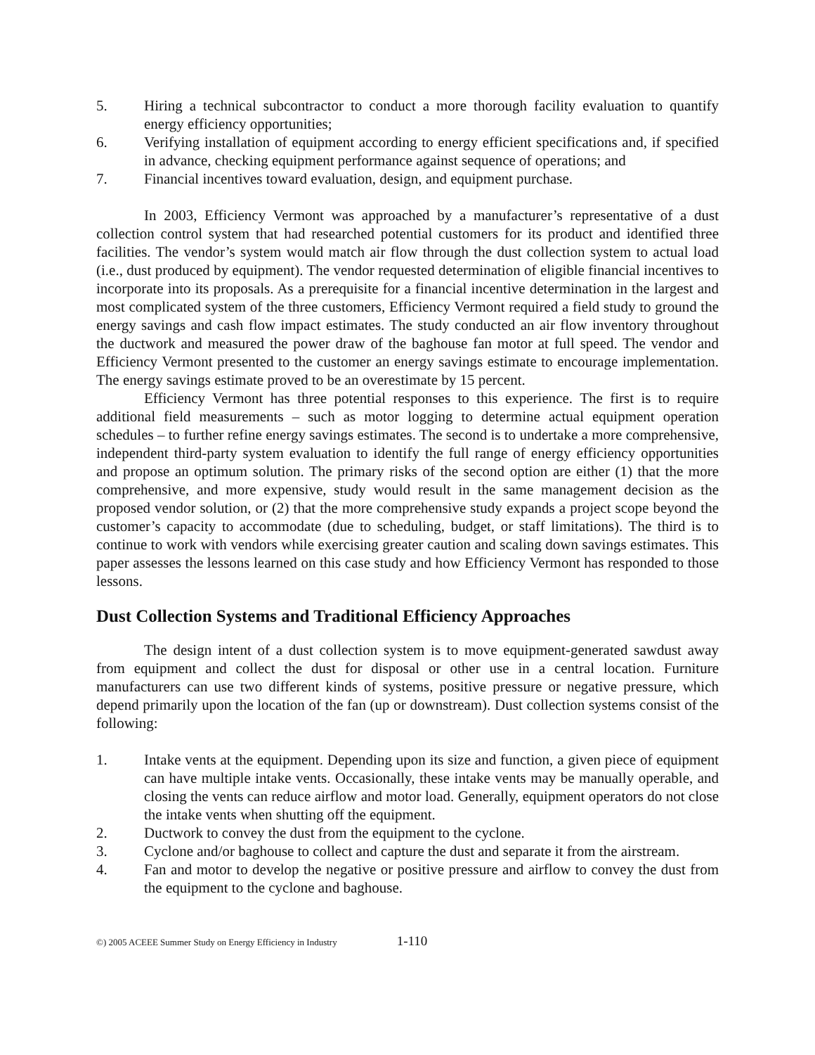5. Hiring a technical subcontractor to conduct a more thorough facility evaluation to quantify energy efficiency opportunities;
6. Verifying installation of equipment according to energy efficient specifications and, if specified in advance, checking equipment performance against sequence of operations; and
7. Financial incentives toward evaluation, design, and equipment purchase.
In 2003, Efficiency Vermont was approached by a manufacturer’s representative of a dust collection control system that had researched potential customers for its product and identified three facilities. The vendor’s system would match air flow through the dust collection system to actual load (i.e., dust produced by equipment). The vendor requested determination of eligible financial incentives to incorporate into its proposals. As a prerequisite for a financial incentive determination in the largest and most complicated system of the three customers, Efficiency Vermont required a field study to ground the energy savings and cash flow impact estimates. The study conducted an air flow inventory throughout the ductwork and measured the power draw of the baghouse fan motor at full speed. The vendor and Efficiency Vermont presented to the customer an energy savings estimate to encourage implementation. The energy savings estimate proved to be an overestimate by 15 percent.
Efficiency Vermont has three potential responses to this experience. The first is to require additional field measurements – such as motor logging to determine actual equipment operation schedules – to further refine energy savings estimates. The second is to undertake a more comprehensive, independent third-party system evaluation to identify the full range of energy efficiency opportunities and propose an optimum solution. The primary risks of the second option are either (1) that the more comprehensive, and more expensive, study would result in the same management decision as the proposed vendor solution, or (2) that the more comprehensive study expands a project scope beyond the customer’s capacity to accommodate (due to scheduling, budget, or staff limitations). The third is to continue to work with vendors while exercising greater caution and scaling down savings estimates. This paper assesses the lessons learned on this case study and how Efficiency Vermont has responded to those lessons.
Dust Collection Systems and Traditional Efficiency Approaches
The design intent of a dust collection system is to move equipment-generated sawdust away from equipment and collect the dust for disposal or other use in a central location. Furniture manufacturers can use two different kinds of systems, positive pressure or negative pressure, which depend primarily upon the location of the fan (up or downstream). Dust collection systems consist of the following:
1. Intake vents at the equipment. Depending upon its size and function, a given piece of equipment can have multiple intake vents. Occasionally, these intake vents may be manually operable, and closing the vents can reduce airflow and motor load. Generally, equipment operators do not close the intake vents when shutting off the equipment.
2. Ductwork to convey the dust from the equipment to the cyclone.
3. Cyclone and/or baghouse to collect and capture the dust and separate it from the airstream.
4. Fan and motor to develop the negative or positive pressure and airflow to convey the dust from the equipment to the cyclone and baghouse.
©) 2005 ACEEE Summer Study on Energy Efficiency in Industry 1-110